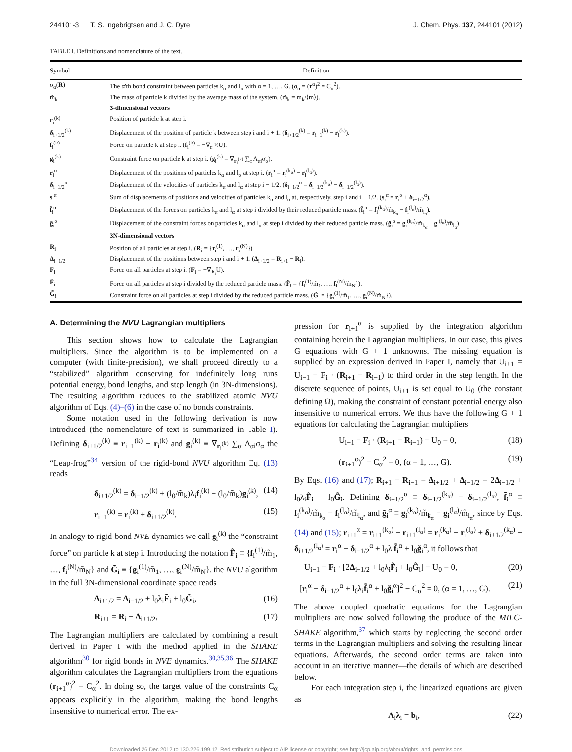244101-3 T. S. Ingebrigtsen and J. C. Dyre J. Chem. Phys. 137, 244101 (2012)
TABLE I. Definitions and nomenclature of the text.
| Symbol | Definition |
| --- | --- |
| σ<sub>α</sub>( R ) | The α'th bond constraint between particles k<sub>α</sub> and l<sub>α</sub> with α = 1, …, G. (σ<sub>α</sub> = ( r<sup>α</sup>)<sup>2</sup> = C<sub>α</sub><sup>2</sup>). |
| m̃<sub>k</sub> | The mass of particle k divided by the average mass of the system. (m̃<sub>k</sub> = m<sub>k</sub>/⟨m⟩). |
| | 3-dimensional vectors |
| r<sub>i</sub><sup>(k)</sup> | Position of particle k at step i. |
| δ<sub>i+1/2</sub><sup>(k)</sup> | Displacement of the position of particle k between step i and i + 1. ( δ<sub>i+1/2</sub><sup>(k)</sup> = r<sub>i+1</sub><sup>(k)</sup> − r<sub>i</sub><sup>(k)</sup>). |
| f<sub>i</sub><sup>(k)</sup> | Force on particle k at step i. ( f<sub>i</sub><sup>(k)</sup> = −∇<sub>r<sub>i</sub><sup>(k)</sup></sub>U). |
| g<sub>i</sub><sup>(k)</sup> | Constraint force on particle k at step i. ( g<sub>i</sub><sup>(k)</sup> = ∇<sub>r<sub>i</sub><sup>(k)</sup></sub> ∑<sub>α</sub> Λ<sub>αi</sub>σ<sub>α</sub>). |
| r<sub>i</sub><sup>α</sup> | Displacement of the positions of particles k<sub>α</sub> and l<sub>α</sub> at step i. ( r<sub>i</sub><sup>α</sup> = r<sub>i</sub><sup>(k<sub>α</sub>)</sup> − r<sub>i</sub><sup>(l<sub>α</sub>)</sup>). |
| δ<sub>i−1/2</sub><sup>α</sup> | Displacement of the velocities of particles k<sub>α</sub> and l<sub>α</sub> at step i − 1/2. ( δ<sub>i−1/2</sub><sup>α</sup> = δ<sub>i−1/2</sub><sup>(k<sub>α</sub>)</sup> − δ<sub>i−1/2</sub><sup>(l<sub>α</sub>)</sup>). |
| s<sub>i</sub><sup>α</sup> | Sum of displacements of positions and velocities of particles k<sub>α</sub> and l<sub>α</sub> at, respectively, step i and i − 1/2. ( s<sub>i</sub><sup>α</sup> = r<sub>i</sub><sup>α</sup> + δ<sub>i−1/2</sub><sup>α</sup>). |
| f̃<sub>i</sub><sup>α</sup> | Displacement of the forces on particles k<sub>α</sub> and l<sub>α</sub> at step i divided by their reduced particle mass. ( f̃<sub>i</sub><sup>α</sup> = f<sub>i</sub><sup>(k<sub>α</sub>)</sup>/m̃<sub>k<sub>α</sub></sub> − f<sub>i</sub><sup>(l<sub>α</sub>)</sup>/m̃<sub>l<sub>α</sub></sub>). |
| g̃<sub>i</sub><sup>α</sup> | Displacement of the constraint forces on particles k<sub>α</sub> and l<sub>α</sub> at step i divided by their reduced particle mass. ( g̃<sub>i</sub><sup>α</sup> = g<sub>i</sub><sup>(k<sub>α</sub>)</sup>/m̃<sub>k<sub>α</sub></sub> − g<sub>i</sub><sup>(l<sub>α</sub>)</sup>/m̃<sub>l<sub>α</sub></sub>). |
| | 3N-dimensional vectors |
| R<sub>i</sub> | Position of all particles at step i. ( R<sub>i</sub> = { r<sub>i</sub><sup>(1)</sup>, …, r<sub>i</sub><sup>(N)</sup>}). |
| Δ<sub>i+1/2</sub> | Displacement of the positions between step i and i + 1. ( Δ<sub>i+1/2</sub> = R<sub>i+1</sub> − R<sub>i</sub>). |
| F<sub>i</sub> | Force on all particles at step i. ( F<sub>i</sub> = −∇<sub>R<sub>i</sub></sub>U). |
| F̃<sub>i</sub> | Force on all particles at step i divided by the reduced particle mass. ( F̃<sub>i</sub> = { f<sub>i</sub><sup>(1)</sup>/m̃<sub>1</sub>, …, f<sub>i</sub><sup>(N)</sup>/m̃<sub>N</sub>}). |
| G̃<sub>i</sub> | Constraint force on all particles at step i divided by the reduced particle mass. ( G̃<sub>i</sub> = { g<sub>i</sub><sup>(1)</sup>/m̃<sub>1</sub>, …, g<sub>i</sub><sup>(N)</sup>/m̃<sub>N</sub>}). |
A. Determining the NVU Lagrangian multipliers
This section shows how to calculate the Lagrangian multipliers. Since the algorithm is to be implemented on a computer (with finite-precision), we shall proceed directly to a “stabilized” algorithm conserving for indefinitely long runs potential energy, bond lengths, and step length (in 3N-dimensions). The resulting algorithm reduces to the stabilized atomic NVU algorithm of Eqs. (4)–(6) in the case of no bonds constraints.
Some notation used in the following derivation is now introduced (the nomenclature of text is summarized in Table I). Defining δ<sub>i+1/2</sub><sup>(k)</sup> ≡ r<sub>i+1</sub><sup>(k)</sup> − r<sub>i</sub><sup>(k)</sup> and g<sub>i</sub><sup>(k)</sup> ≡ ∇<sub>r<sub>i</sub><sup>(k)</sup></sub> ∑<sub>α</sub> Λ<sub>αi</sub>σ<sub>α</sub> the “Leap-frog”<sup>34</sup> version of the rigid-bond NVU algorithm Eq. (13) reads
δ<sub>i+1/2</sub><sup>(k)</sup> = δ<sub>i−1/2</sub><sup>(k)</sup> + (l<sub>0</sub>/m̃<sub>k</sub>)λ<sub>i</sub>f<sub>i</sub><sup>(k)</sup> + (l<sub>0</sub>/m̃<sub>k</sub>)g<sub>i</sub><sup>(k)</sup>, (14)
r<sub>i+1</sub><sup>(k)</sup> = r<sub>i</sub><sup>(k)</sup> + δ<sub>i+1/2</sub><sup>(k)</sup>. (15)
In analogy to rigid-bond NVE dynamics we call g<sub>i</sub><sup>(k)</sup> the “constraint force” on particle k at step i. Introducing the notation F̃<sub>i</sub> ≡ {f<sub>i</sub><sup>(1)</sup>/m̃<sub>1</sub>, …, f<sub>i</sub><sup>(N)</sup>/m̃<sub>N</sub>} and G̃<sub>i</sub> ≡ {g<sub>i</sub><sup>(1)</sup>/m̃<sub>1</sub>, …, g<sub>i</sub><sup>(N)</sup>/m̃<sub>N</sub>}, the NVU algorithm in the full 3N-dimensional coordinate space reads
Δ<sub>i+1/2</sub> = Δ<sub>i−1/2</sub> + l<sub>0</sub>λ<sub>i</sub>F̃<sub>i</sub> + l<sub>0</sub>G̃<sub>i</sub>, (16)
R<sub>i+1</sub> = R<sub>i</sub> + Δ<sub>i+1/2</sub>, (17)
The Lagrangian multipliers are calculated by combining a result derived in Paper I with the method applied in the SHAKE algorithm<sup>30</sup> for rigid bonds in NVE dynamics.<sup>30,35,36</sup> The SHAKE algorithm calculates the Lagrangian multipliers from the equations (r<sub>i+1</sub><sup>α</sup>)<sup>2</sup> = C<sub>α</sub><sup>2</sup>. In doing so, the target value of the constraints C<sub>α</sub> appears explicitly in the algorithm, making the bond lengths insensitive to numerical error. The ex-
pression for r<sub>i+1</sub><sup>α</sup> is supplied by the integration algorithm containing herein the Lagrangian multipliers. In our case, this gives G equations with G + 1 unknowns. The missing equation is supplied by an expression derived in Paper I, namely that U<sub>i+1</sub> = U<sub>i−1</sub> − F<sub>i</sub> · (R<sub>i+1</sub> − R<sub>i−1</sub>) to third order in the step length. In the discrete sequence of points, U<sub>i+1</sub> is set equal to U<sub>0</sub> (the constant defining Ω), making the constraint of constant potential energy also insensitive to numerical errors. We thus have the following G + 1 equations for calculating the Lagrangian multipliers
U<sub>i−1</sub> − F<sub>i</sub> · (R<sub>i+1</sub> − R<sub>i−1</sub>) − U<sub>0</sub> = 0, (18)
(r<sub>i+1</sub><sup>α</sup>)<sup>2</sup> − C<sub>α</sub><sup>2</sup> = 0, (α = 1, …, G). (19)
By Eqs. (16) and (17); R<sub>i+1</sub> − R<sub>i−1</sub> = Δ<sub>i+1/2</sub> + Δ<sub>i−1/2</sub> = 2Δ<sub>i−1/2</sub> + l<sub>0</sub>λ<sub>i</sub>F̃<sub>i</sub> + l<sub>0</sub>G̃<sub>i</sub>. Defining δ<sub>i−1/2</sub><sup>α</sup> ≡ δ<sub>i−1/2</sub><sup>(k<sub>α</sub>)</sup> − δ<sub>i−1/2</sub><sup>(l<sub>α</sub>)</sup>, f̃<sub>i</sub><sup>α</sup> ≡ f<sub>i</sub><sup>(k<sub>α</sub>)</sup>/m̃<sub>k<sub>α</sub></sub> − f<sub>i</sub><sup>(l<sub>α</sub>)</sup>/m̃<sub>l<sub>α</sub></sub>, and g̃<sub>i</sub><sup>α</sup> ≡ g<sub>i</sub><sup>(k<sub>α</sub>)</sup>/m̃<sub>k<sub>α</sub></sub> − g<sub>i</sub><sup>(l<sub>α</sub>)</sup>/m̃<sub>l<sub>α</sub></sub>, since by Eqs. (14) and (15); r<sub>i+1</sub><sup>α</sup> = r<sub>i+1</sub><sup>(k<sub>α</sub>)</sup> − r<sub>i+1</sub><sup>(l<sub>α</sub>)</sup> = r<sub>i</sub><sup>(k<sub>α</sub>)</sup> − r<sub>i</sub><sup>(l<sub>α</sub>)</sup> + δ<sub>i+1/2</sub><sup>(k<sub>α</sub>)</sup> − δ<sub>i+1/2</sub><sup>(l<sub>α</sub>)</sup> = r<sub>i</sub><sup>α</sup> + δ<sub>i−1/2</sub><sup>α</sup> + l<sub>0</sub>λ<sub>i</sub>f̃<sub>i</sub><sup>α</sup> + l<sub>0</sub>g̃<sub>i</sub><sup>α</sup>, it follows that
U<sub>i−1</sub> − F<sub>i</sub> · [2Δ<sub>i−1/2</sub> + l<sub>0</sub>λ<sub>i</sub>F̃<sub>i</sub> + l<sub>0</sub>G̃<sub>i</sub>] − U<sub>0</sub> = 0, (20)
[r<sub>i</sub><sup>α</sup> + δ<sub>i−1/2</sub><sup>α</sup> + l<sub>0</sub>λ<sub>i</sub>f̃<sub>i</sub><sup>α</sup> + l<sub>0</sub>g̃<sub>i</sub><sup>α</sup>]<sup>2</sup> − C<sub>α</sub><sup>2</sup> = 0, (α = 1, …, G). (21)
The above coupled quadratic equations for the Lagrangian multipliers are now solved following the produce of the MILC-SHAKE algorithm,<sup>37</sup> which starts by neglecting the second order terms in the Lagrangian multipliers and solving the resulting linear equations. Afterwards, the second order terms are taken into account in an iterative manner—the details of which are described below.
For each integration step i, the linearized equations are given as
A<sub>i</sub>λ<sub>i</sub> = b<sub>i</sub>, (22)
Downloaded 26 Dec 2012 to 130.226.199.12. Redistribution subject to AIP license or copyright; see http://jcp.aip.org/about/rights_and_permissions